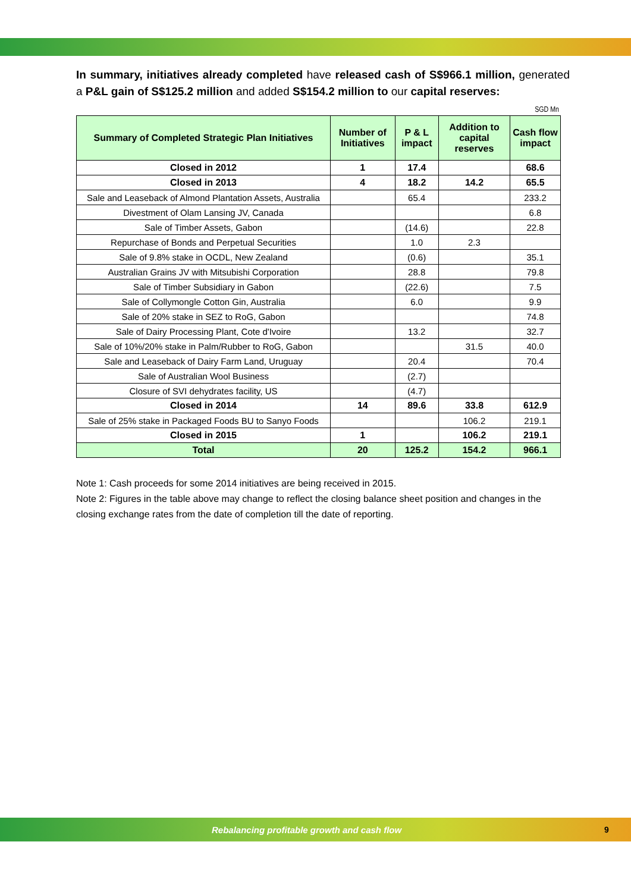In summary, initiatives already completed have released cash of S$966.1 million, generated a P&L gain of S$125.2 million and added S$154.2 million to our capital reserves:
SGD Mn
| Summary of Completed Strategic Plan Initiatives | Number of Initiatives | P & L impact | Addition to capital reserves | Cash flow impact |
| --- | --- | --- | --- | --- |
| Closed in 2012 | 1 | 17.4 | | 68.6 |
| Closed in 2013 | 4 | 18.2 | 14.2 | 65.5 |
| Sale and Leaseback of Almond Plantation Assets, Australia | | 65.4 | | 233.2 |
| Divestment of Olam Lansing JV, Canada | | | | 6.8 |
| Sale of Timber Assets, Gabon | | (14.6) | | 22.8 |
| Repurchase of Bonds and Perpetual Securities | | 1.0 | 2.3 | |
| Sale of 9.8% stake in OCDL, New Zealand | | (0.6) | | 35.1 |
| Australian Grains JV with Mitsubishi Corporation | | 28.8 | | 79.8 |
| Sale of Timber Subsidiary in Gabon | | (22.6) | | 7.5 |
| Sale of Collymongle Cotton Gin, Australia | | 6.0 | | 9.9 |
| Sale of 20% stake in SEZ to RoG, Gabon | | | | 74.8 |
| Sale of Dairy Processing Plant, Cote d'Ivoire | | 13.2 | | 32.7 |
| Sale of 10%/20% stake in Palm/Rubber to RoG, Gabon | | | 31.5 | 40.0 |
| Sale and Leaseback of Dairy Farm Land, Uruguay | | 20.4 | | 70.4 |
| Sale of Australian Wool Business | | (2.7) | | |
| Closure of SVI dehydrates facility, US | | (4.7) | | |
| Closed in 2014 | 14 | 89.6 | 33.8 | 612.9 |
| Sale of 25% stake in Packaged Foods BU to Sanyo Foods | | | 106.2 | 219.1 |
| Closed in 2015 | 1 | | 106.2 | 219.1 |
| Total | 20 | 125.2 | 154.2 | 966.1 |
Note 1: Cash proceeds for some 2014 initiatives are being received in 2015.
Note 2: Figures in the table above may change to reflect the closing balance sheet position and changes in the closing exchange rates from the date of completion till the date of reporting.
Rebalancing profitable growth and cash flow
9